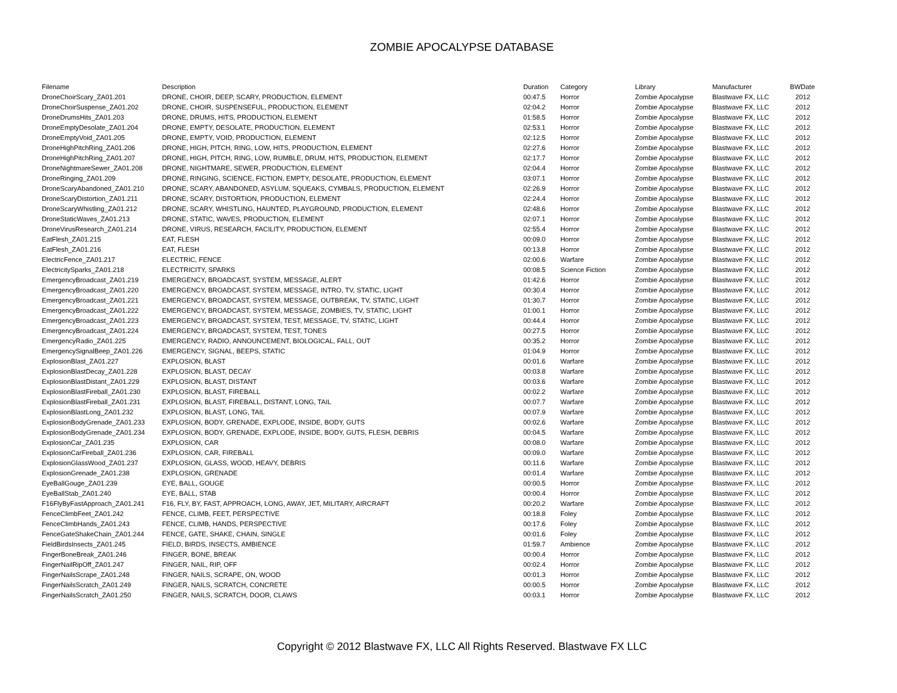ZOMBIE APOCALYPSE DATABASE
| Filename | Description | Duration | Category | Library | Manufacturer | BWDate |
| --- | --- | --- | --- | --- | --- | --- |
| DroneChoirScary_ZA01.201 | DRONE, CHOIR, DEEP, SCARY, PRODUCTION, ELEMENT | 00:47.5 | Horror | Zombie Apocalypse | Blastwave FX, LLC | 2012 |
| DroneChoirSuspense_ZA01.202 | DRONE, CHOIR, SUSPENSEFUL, PRODUCTION, ELEMENT | 02:04.2 | Horror | Zombie Apocalypse | Blastwave FX, LLC | 2012 |
| DroneDrumsHits_ZA01.203 | DRONE, DRUMS, HITS, PRODUCTION, ELEMENT | 01:58.5 | Horror | Zombie Apocalypse | Blastwave FX, LLC | 2012 |
| DroneEmptyDesolate_ZA01.204 | DRONE, EMPTY, DESOLATE, PRODUCTION, ELEMENT | 02:53.1 | Horror | Zombie Apocalypse | Blastwave FX, LLC | 2012 |
| DroneEmptyVoid_ZA01.205 | DRONE, EMPTY, VOID, PRODUCTION, ELEMENT | 02:12.5 | Horror | Zombie Apocalypse | Blastwave FX, LLC | 2012 |
| DroneHighPitchRing_ZA01.206 | DRONE, HIGH, PITCH, RING, LOW, HITS, PRODUCTION, ELEMENT | 02:27.6 | Horror | Zombie Apocalypse | Blastwave FX, LLC | 2012 |
| DroneHighPitchRing_ZA01.207 | DRONE, HIGH, PITCH, RING, LOW, RUMBLE, DRUM, HITS, PRODUCTION, ELEMENT | 02:17.7 | Horror | Zombie Apocalypse | Blastwave FX, LLC | 2012 |
| DroneNightmareSewer_ZA01.208 | DRONE, NIGHTMARE, SEWER, PRODUCTION, ELEMENT | 02:04.4 | Horror | Zombie Apocalypse | Blastwave FX, LLC | 2012 |
| DroneRinging_ZA01.209 | DRONE, RINGING, SCIENCE, FICTION, EMPTY, DESOLATE, PRODUCTION, ELEMENT | 03:07.1 | Horror | Zombie Apocalypse | Blastwave FX, LLC | 2012 |
| DroneScaryAbandoned_ZA01.210 | DRONE, SCARY, ABANDONED, ASYLUM, SQUEAKS, CYMBALS, PRODUCTION, ELEMENT | 02:26.9 | Horror | Zombie Apocalypse | Blastwave FX, LLC | 2012 |
| DroneScaryDistortion_ZA01.211 | DRONE, SCARY, DISTORTION, PRODUCTION, ELEMENT | 02:24.4 | Horror | Zombie Apocalypse | Blastwave FX, LLC | 2012 |
| DroneScaryWhistling_ZA01.212 | DRONE, SCARY, WHISTLING, HAUNTED, PLAYGROUND, PRODUCTION, ELEMENT | 02:48.6 | Horror | Zombie Apocalypse | Blastwave FX, LLC | 2012 |
| DroneStaticWaves_ZA01.213 | DRONE, STATIC, WAVES, PRODUCTION, ELEMENT | 02:07.1 | Horror | Zombie Apocalypse | Blastwave FX, LLC | 2012 |
| DroneVirusResearch_ZA01.214 | DRONE, VIRUS, RESEARCH, FACILITY, PRODUCTION, ELEMENT | 02:55.4 | Horror | Zombie Apocalypse | Blastwave FX, LLC | 2012 |
| EatFlesh_ZA01.215 | EAT, FLESH | 00:09.0 | Horror | Zombie Apocalypse | Blastwave FX, LLC | 2012 |
| EatFlesh_ZA01.216 | EAT, FLESH | 00:13.8 | Horror | Zombie Apocalypse | Blastwave FX, LLC | 2012 |
| ElectricFence_ZA01.217 | ELECTRIC, FENCE | 02:00.6 | Warfare | Zombie Apocalypse | Blastwave FX, LLC | 2012 |
| ElectricitySparks_ZA01.218 | ELECTRICITY, SPARKS | 00:08.5 | Science Fiction | Zombie Apocalypse | Blastwave FX, LLC | 2012 |
| EmergencyBroadcast_ZA01.219 | EMERGENCY, BROADCAST, SYSTEM, MESSAGE, ALERT | 01:42.6 | Horror | Zombie Apocalypse | Blastwave FX, LLC | 2012 |
| EmergencyBroadcast_ZA01.220 | EMERGENCY, BROADCAST, SYSTEM, MESSAGE, INTRO, TV, STATIC, LIGHT | 00:30.4 | Horror | Zombie Apocalypse | Blastwave FX, LLC | 2012 |
| EmergencyBroadcast_ZA01.221 | EMERGENCY, BROADCAST, SYSTEM, MESSAGE, OUTBREAK, TV, STATIC, LIGHT | 01:30.7 | Horror | Zombie Apocalypse | Blastwave FX, LLC | 2012 |
| EmergencyBroadcast_ZA01.222 | EMERGENCY, BROADCAST, SYSTEM, MESSAGE, ZOMBIES, TV, STATIC, LIGHT | 01:00.1 | Horror | Zombie Apocalypse | Blastwave FX, LLC | 2012 |
| EmergencyBroadcast_ZA01.223 | EMERGENCY, BROADCAST, SYSTEM, TEST, MESSAGE, TV, STATIC, LIGHT | 00:44.4 | Horror | Zombie Apocalypse | Blastwave FX, LLC | 2012 |
| EmergencyBroadcast_ZA01.224 | EMERGENCY, BROADCAST, SYSTEM, TEST, TONES | 00:27.5 | Horror | Zombie Apocalypse | Blastwave FX, LLC | 2012 |
| EmergencyRadio_ZA01.225 | EMERGENCY, RADIO, ANNOUNCEMENT, BIOLOGICAL, FALL, OUT | 00:35.2 | Horror | Zombie Apocalypse | Blastwave FX, LLC | 2012 |
| EmergencySignalBeep_ZA01.226 | EMERGENCY, SIGNAL, BEEPS, STATIC | 01:04.9 | Horror | Zombie Apocalypse | Blastwave FX, LLC | 2012 |
| ExplosionBlast_ZA01.227 | EXPLOSION, BLAST | 00:01.6 | Warfare | Zombie Apocalypse | Blastwave FX, LLC | 2012 |
| ExplosionBlastDecay_ZA01.228 | EXPLOSION, BLAST, DECAY | 00:03.8 | Warfare | Zombie Apocalypse | Blastwave FX, LLC | 2012 |
| ExplosionBlastDistant_ZA01.229 | EXPLOSION, BLAST, DISTANT | 00:03.6 | Warfare | Zombie Apocalypse | Blastwave FX, LLC | 2012 |
| ExplosionBlastFireball_ZA01.230 | EXPLOSION, BLAST, FIREBALL | 00:02.2 | Warfare | Zombie Apocalypse | Blastwave FX, LLC | 2012 |
| ExplosionBlastFireball_ZA01.231 | EXPLOSION, BLAST, FIREBALL, DISTANT, LONG, TAIL | 00:07.7 | Warfare | Zombie Apocalypse | Blastwave FX, LLC | 2012 |
| ExplosionBlastLong_ZA01.232 | EXPLOSION, BLAST, LONG, TAIL | 00:07.9 | Warfare | Zombie Apocalypse | Blastwave FX, LLC | 2012 |
| ExplosionBodyGrenade_ZA01.233 | EXPLOSION, BODY, GRENADE, EXPLODE, INSIDE, BODY, GUTS | 00:02.6 | Warfare | Zombie Apocalypse | Blastwave FX, LLC | 2012 |
| ExplosionBodyGrenade_ZA01.234 | EXPLOSION, BODY, GRENADE, EXPLODE, INSIDE, BODY, GUTS, FLESH, DEBRIS | 00:04.5 | Warfare | Zombie Apocalypse | Blastwave FX, LLC | 2012 |
| ExplosionCar_ZA01.235 | EXPLOSION, CAR | 00:08.0 | Warfare | Zombie Apocalypse | Blastwave FX, LLC | 2012 |
| ExplosionCarFireball_ZA01.236 | EXPLOSION, CAR, FIREBALL | 00:09.0 | Warfare | Zombie Apocalypse | Blastwave FX, LLC | 2012 |
| ExplosionGlassWood_ZA01.237 | EXPLOSION, GLASS, WOOD, HEAVY, DEBRIS | 00:11.6 | Warfare | Zombie Apocalypse | Blastwave FX, LLC | 2012 |
| ExplosionGrenade_ZA01.238 | EXPLOSION, GRENADE | 00:01.4 | Warfare | Zombie Apocalypse | Blastwave FX, LLC | 2012 |
| EyeBallGouge_ZA01.239 | EYE, BALL, GOUGE | 00:00.5 | Horror | Zombie Apocalypse | Blastwave FX, LLC | 2012 |
| EyeBallStab_ZA01.240 | EYE, BALL, STAB | 00:00.4 | Horror | Zombie Apocalypse | Blastwave FX, LLC | 2012 |
| F16FlyByFastApproach_ZA01.241 | F16, FLY, BY, FAST, APPROACH, LONG, AWAY, JET, MILITARY, AIRCRAFT | 00:20.2 | Warfare | Zombie Apocalypse | Blastwave FX, LLC | 2012 |
| FenceClimbFeet_ZA01.242 | FENCE, CLIMB, FEET, PERSPECTIVE | 00:18.8 | Foley | Zombie Apocalypse | Blastwave FX, LLC | 2012 |
| FenceClimbHands_ZA01.243 | FENCE, CLIMB, HANDS, PERSPECTIVE | 00:17.6 | Foley | Zombie Apocalypse | Blastwave FX, LLC | 2012 |
| FenceGateShakeChain_ZA01.244 | FENCE, GATE, SHAKE, CHAIN, SINGLE | 00:01.6 | Foley | Zombie Apocalypse | Blastwave FX, LLC | 2012 |
| FieldBirdsInsects_ZA01.245 | FIELD, BIRDS, INSECTS, AMBIENCE | 01:59.7 | Ambience | Zombie Apocalypse | Blastwave FX, LLC | 2012 |
| FingerBoneBreak_ZA01.246 | FINGER, BONE, BREAK | 00:00.4 | Horror | Zombie Apocalypse | Blastwave FX, LLC | 2012 |
| FingerNailRipOff_ZA01.247 | FINGER, NAIL, RIP, OFF | 00:02.4 | Horror | Zombie Apocalypse | Blastwave FX, LLC | 2012 |
| FingerNailsScrape_ZA01.248 | FINGER, NAILS, SCRAPE, ON, WOOD | 00:01.3 | Horror | Zombie Apocalypse | Blastwave FX, LLC | 2012 |
| FingerNailsScratch_ZA01.249 | FINGER, NAILS, SCRATCH, CONCRETE | 00:00.5 | Horror | Zombie Apocalypse | Blastwave FX, LLC | 2012 |
| FingerNailsScratch_ZA01.250 | FINGER, NAILS, SCRATCH, DOOR, CLAWS | 00:03.1 | Horror | Zombie Apocalypse | Blastwave FX, LLC | 2012 |
Copyright © 2012 Blastwave FX, LLC All Rights Reserved. Blastwave FX LLC